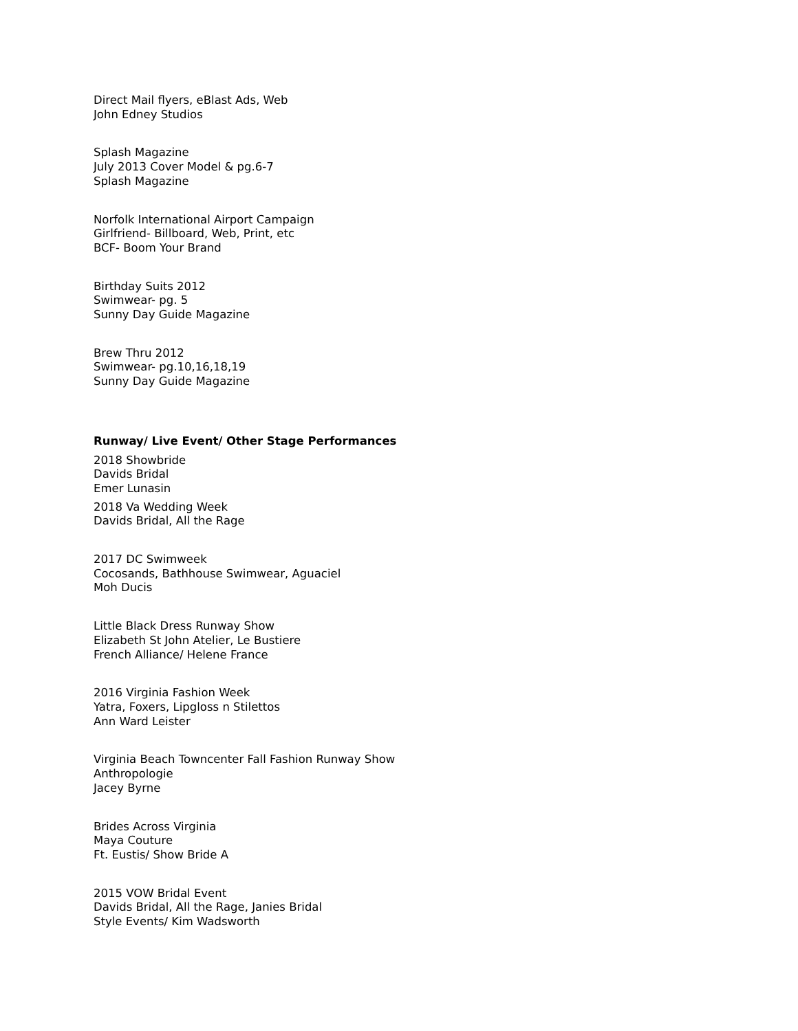Direct Mail flyers, eBlast Ads, Web
John Edney Studios
Splash Magazine
July 2013 Cover Model & pg.6-7
Splash Magazine
Norfolk International Airport Campaign
Girlfriend- Billboard, Web, Print, etc
BCF- Boom Your Brand
Birthday Suits 2012
Swimwear- pg. 5
Sunny Day Guide Magazine
Brew Thru 2012
Swimwear- pg.10,16,18,19
Sunny Day Guide Magazine
Runway/ Live Event/ Other Stage Performances
2018 Showbride
Davids Bridal
Emer Lunasin
2018 Va Wedding Week
Davids Bridal, All the Rage
2017 DC Swimweek
Cocosands, Bathhouse Swimwear, Aguaciel
Moh Ducis
Little Black Dress Runway Show
Elizabeth St John Atelier, Le Bustiere
French Alliance/ Helene France
2016 Virginia Fashion Week
Yatra, Foxers, Lipgloss n Stilettos
Ann Ward Leister
Virginia Beach Towncenter Fall Fashion Runway Show
Anthropologie
Jacey Byrne
Brides Across Virginia
Maya Couture
Ft. Eustis/ Show Bride A
2015 VOW Bridal Event
Davids Bridal, All the Rage, Janies Bridal
Style Events/ Kim Wadsworth